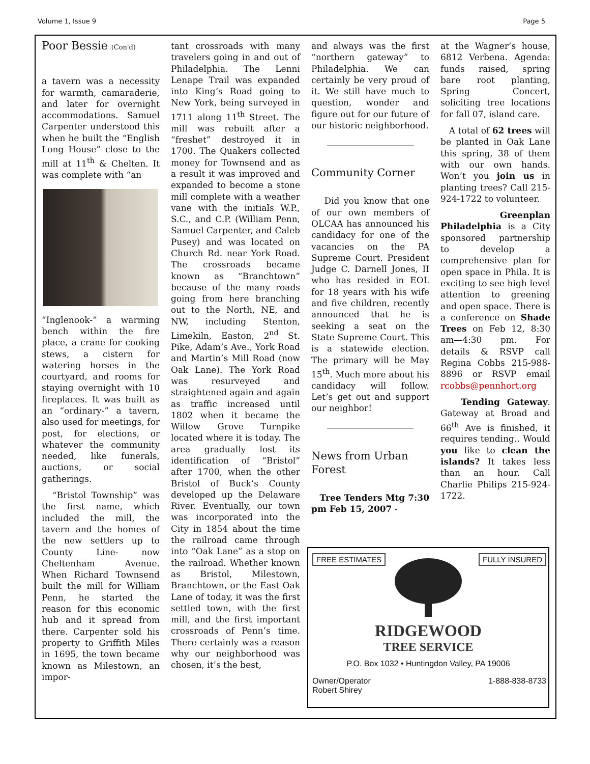Volume 1, Issue 9 Page 5
Poor Bessie (Con'd)
a tavern was a necessity for warmth, camaraderie, and later for overnight accommodations. Samuel Carpenter understood this when he built the “English Long House” close to the mill at 11<sup>th</sup> & Chelten. It was complete with “an
“Inglenook-” a warming bench within the fire place, a crane for cooking stews, a cistern for watering horses in the courtyard, and rooms for staying overnight with 10 fireplaces. It was built as an “ordinary-” a tavern, also used for meetings, for post, for elections, or whatever the community needed, like funerals, auctions, or social gatherings.
“Bristol Township” was the first name, which included the mill, the tavern and the homes of the new settlers up to County Line- now Cheltenham Avenue. When Richard Townsend built the mill for William Penn, he started the reason for this economic hub and it spread from there. Carpenter sold his property to Griffith Miles in 1695, the town became known as Milestown, an impor-
tant crossroads with many travelers going in and out of Philadelphia. The Lenni Lenape Trail was expanded into King’s Road going to New York, being surveyed in 1711 along 11<sup>th</sup> Street. The mill was rebuilt after a “freshet” destroyed it in 1700. The Quakers collected money for Townsend and as a result it was improved and expanded to become a stone mill complete with a weather vane with the initials W.P., S.C., and C.P. (William Penn, Samuel Carpenter, and Caleb Pusey) and was located on Church Rd. near York Road. The crossroads became known as “Branchtown” because of the many roads going from here branching out to the North, NE, and NW, including Stenton, Limekiln, Easton, 2<sup>nd</sup> St. Pike, Adam’s Ave., York Road and Martin’s Mill Road (now Oak Lane). The York Road was resurveyed and straightened again and again as traffic increased until 1802 when it became the Willow Grove Turnpike located where it is today. The area gradually lost its identification of “Bristol” after 1700, when the other Bristol of Buck’s County developed up the Delaware River. Eventually, our town was incorporated into the City in 1854 about the time the railroad came through into “Oak Lane” as a stop on the railroad. Whether known as Bristol, Milestown, Branchtown, or the East Oak Lane of today, it was the first settled town, with the first mill, and the first important crossroads of Penn’s time. There certainly was a reason why our neighborhood was chosen, it’s the best,
and always was the first “northern gateway” to Philadelphia. We can certainly be very proud of it. We still have much to question, wonder and figure out for our future of our historic neighborhood.
Community Corner
Did you know that one of our own members of OLCAA has announced his candidacy for one of the vacancies on the PA Supreme Court. President Judge C. Darnell Jones, II who has resided in EOL for 18 years with his wife and five children, recently announced that he is seeking a seat on the State Supreme Court. This is a statewide election. The primary will be May 15<sup>th</sup>. Much more about his candidacy will follow. Let’s get out and support our neighbor!
News from Urban Forest
Tree Tenders Mtg 7:30 pm Feb 15, 2007 -
at the Wagner’s house, 6812 Verbena. Agenda: funds raised, spring bare root planting, Spring Concert, soliciting tree locations for fall 07, island care.
A total of 62 trees will be planted in Oak Lane this spring, 38 of them with our own hands. Won’t you join us in planting trees? Call 215-924-1722 to volunteer.
Greenplan Philadelphia is a City sponsored partnership to develop a comprehensive plan for open space in Phila. It is exciting to see high level attention to greening and open space. There is a conference on Shade Trees on Feb 12, 8:30 am—4:30 pm. For details & RSVP call Regina Cobbs 215-988-8896 or RSVP email rcobbs@pennhort.org
Tending Gateway. Gateway at Broad and 66<sup>th</sup> Ave is finished, it requires tending.. Would you like to clean the islands? It takes less than an hour. Call Charlie Philips 215-924-1722.
FREE ESTIMATES FULLY INSURED
RIDGEWOOD
TREE SERVICE
P.O. Box 1032 • Huntingdon Valley, PA 19006
Owner/Operator
Robert Shirey 1-888-838-8733